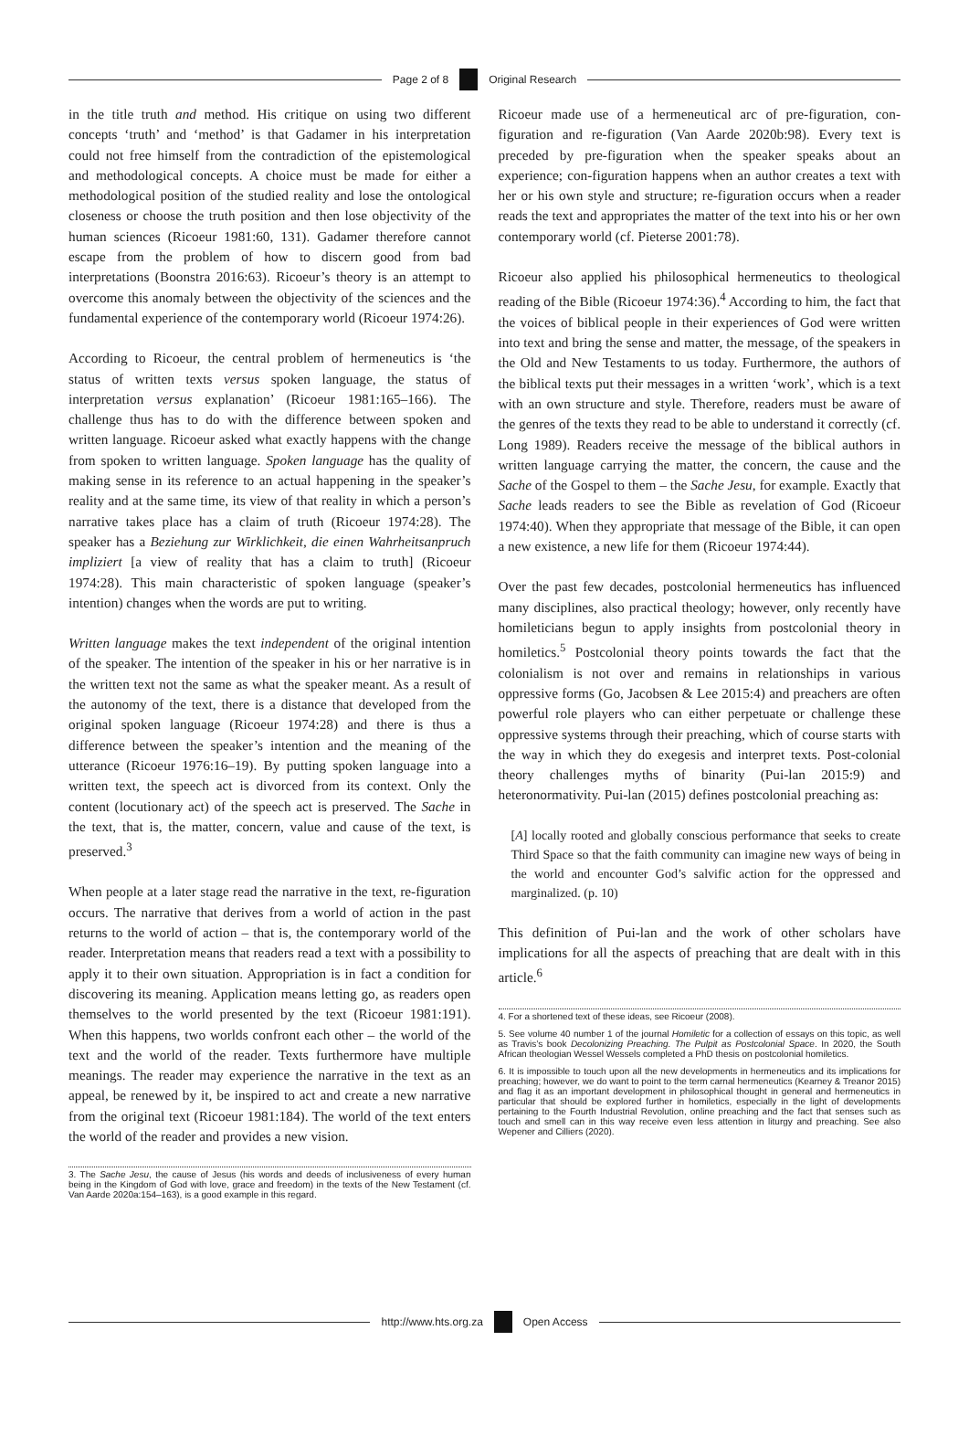Page 2 of 8 Original Research
in the title truth and method. His critique on using two different concepts ‘truth’ and ‘method’ is that Gadamer in his interpretation could not free himself from the contradiction of the epistemological and methodological concepts. A choice must be made for either a methodological position of the studied reality and lose the ontological closeness or choose the truth position and then lose objectivity of the human sciences (Ricoeur 1981:60, 131). Gadamer therefore cannot escape from the problem of how to discern good from bad interpretations (Boonstra 2016:63). Ricoeur’s theory is an attempt to overcome this anomaly between the objectivity of the sciences and the fundamental experience of the contemporary world (Ricoeur 1974:26).
According to Ricoeur, the central problem of hermeneutics is ‘the status of written texts versus spoken language, the status of interpretation versus explanation’ (Ricoeur 1981:165–166). The challenge thus has to do with the difference between spoken and written language. Ricoeur asked what exactly happens with the change from spoken to written language. Spoken language has the quality of making sense in its reference to an actual happening in the speaker’s reality and at the same time, its view of that reality in which a person’s narrative takes place has a claim of truth (Ricoeur 1974:28). The speaker has a Beziehung zur Wirklichkeit, die einen Wahrheitsanpruch impliziert [a view of reality that has a claim to truth] (Ricoeur 1974:28). This main characteristic of spoken language (speaker’s intention) changes when the words are put to writing.
Written language makes the text independent of the original intention of the speaker. The intention of the speaker in his or her narrative is in the written text not the same as what the speaker meant. As a result of the autonomy of the text, there is a distance that developed from the original spoken language (Ricoeur 1974:28) and there is thus a difference between the speaker’s intention and the meaning of the utterance (Ricoeur 1976:16–19). By putting spoken language into a written text, the speech act is divorced from its context. Only the content (locutionary act) of the speech act is preserved. The Sache in the text, that is, the matter, concern, value and cause of the text, is preserved.<sup>3</sup>
When people at a later stage read the narrative in the text, re-figuration occurs. The narrative that derives from a world of action in the past returns to the world of action – that is, the contemporary world of the reader. Interpretation means that readers read a text with a possibility to apply it to their own situation. Appropriation is in fact a condition for discovering its meaning. Application means letting go, as readers open themselves to the world presented by the text (Ricoeur 1981:191). When this happens, two worlds confront each other – the world of the text and the world of the reader. Texts furthermore have multiple meanings. The reader may experience the narrative in the text as an appeal, be renewed by it, be inspired to act and create a new narrative from the original text (Ricoeur 1981:184). The world of the text enters the world of the reader and provides a new vision.
3. The Sache Jesu, the cause of Jesus (his words and deeds of inclusiveness of every human being in the Kingdom of God with love, grace and freedom) in the texts of the New Testament (cf. Van Aarde 2020a:154–163), is a good example in this regard.
Ricoeur made use of a hermeneutical arc of pre-figuration, con-figuration and re-figuration (Van Aarde 2020b:98). Every text is preceded by pre-figuration when the speaker speaks about an experience; con-figuration happens when an author creates a text with her or his own style and structure; re-figuration occurs when a reader reads the text and appropriates the matter of the text into his or her own contemporary world (cf. Pieterse 2001:78).
Ricoeur also applied his philosophical hermeneutics to theological reading of the Bible (Ricoeur 1974:36).<sup>4</sup> According to him, the fact that the voices of biblical people in their experiences of God were written into text and bring the sense and matter, the message, of the speakers in the Old and New Testaments to us today. Furthermore, the authors of the biblical texts put their messages in a written ‘work’, which is a text with an own structure and style. Therefore, readers must be aware of the genres of the texts they read to be able to understand it correctly (cf. Long 1989). Readers receive the message of the biblical authors in written language carrying the matter, the concern, the cause and the Sache of the Gospel to them – the Sache Jesu, for example. Exactly that Sache leads readers to see the Bible as revelation of God (Ricoeur 1974:40). When they appropriate that message of the Bible, it can open a new existence, a new life for them (Ricoeur 1974:44).
Over the past few decades, postcolonial hermeneutics has influenced many disciplines, also practical theology; however, only recently have homileticians begun to apply insights from postcolonial theory in homiletics.<sup>5</sup> Postcolonial theory points towards the fact that the colonialism is not over and remains in relationships in various oppressive forms (Go, Jacobsen & Lee 2015:4) and preachers are often powerful role players who can either perpetuate or challenge these oppressive systems through their preaching, which of course starts with the way in which they do exegesis and interpret texts. Post-colonial theory challenges myths of binarity (Pui-lan 2015:9) and heteronormativity. Pui-lan (2015) defines postcolonial preaching as:
[A] locally rooted and globally conscious performance that seeks to create Third Space so that the faith community can imagine new ways of being in the world and encounter God’s salvific action for the oppressed and marginalized. (p. 10)
This definition of Pui-lan and the work of other scholars have implications for all the aspects of preaching that are dealt with in this article.<sup>6</sup>
4. For a shortened text of these ideas, see Ricoeur (2008).
5. See volume 40 number 1 of the journal Homiletic for a collection of essays on this topic, as well as Travis’s book Decolonizing Preaching. The Pulpit as Postcolonial Space. In 2020, the South African theologian Wessel Wessels completed a PhD thesis on postcolonial homiletics.
6. It is impossible to touch upon all the new developments in hermeneutics and its implications for preaching; however, we do want to point to the term carnal hermeneutics (Kearney & Treanor 2015) and flag it as an important development in philosophical thought in general and hermeneutics in particular that should be explored further in homiletics, especially in the light of developments pertaining to the Fourth Industrial Revolution, online preaching and the fact that senses such as touch and smell can in this way receive even less attention in liturgy and preaching. See also Wepener and Cilliers (2020).
http://www.hts.org.za Open Access